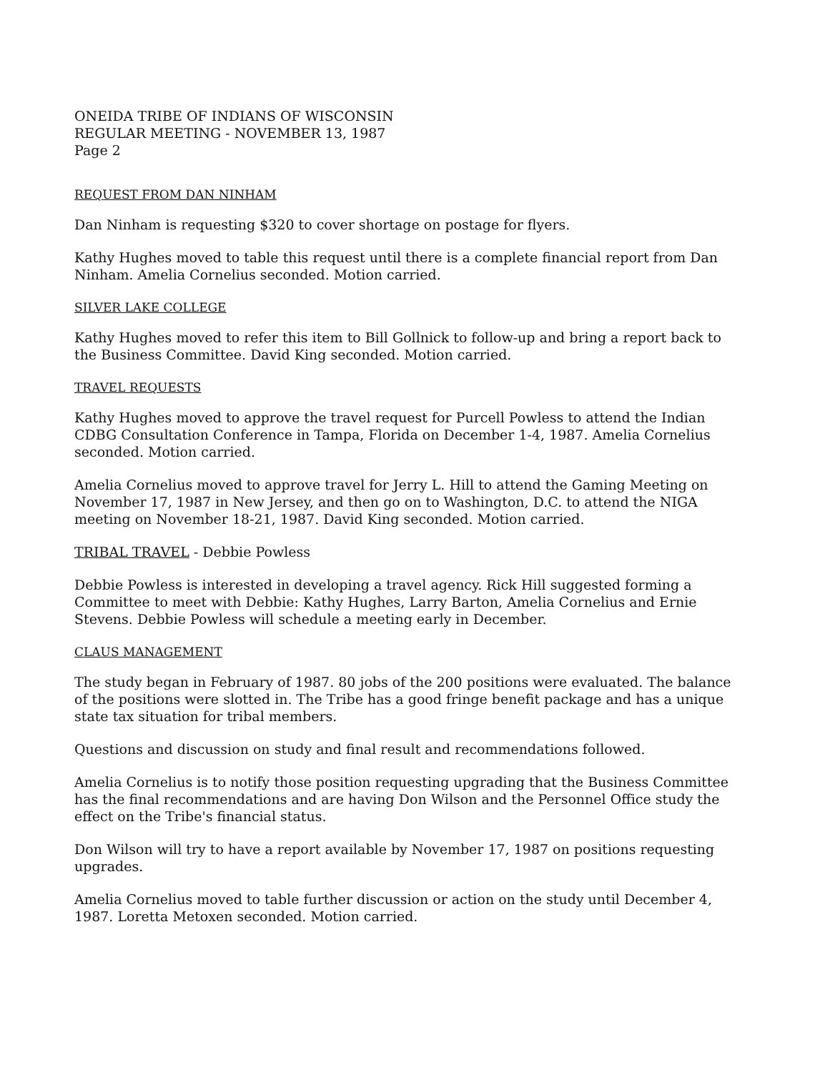ONEIDA TRIBE OF INDIANS OF WISCONSIN
REGULAR MEETING - NOVEMBER 13, 1987
Page 2
REQUEST FROM DAN NINHAM
Dan Ninham is requesting $320 to cover shortage on postage for flyers.
Kathy Hughes moved to table this request until there is a complete financial report from Dan Ninham. Amelia Cornelius seconded. Motion carried.
SILVER LAKE COLLEGE
Kathy Hughes moved to refer this item to Bill Gollnick to follow-up and bring a report back to the Business Committee. David King seconded. Motion carried.
TRAVEL REQUESTS
Kathy Hughes moved to approve the travel request for Purcell Powless to attend the Indian CDBG Consultation Conference in Tampa, Florida on December 1-4, 1987. Amelia Cornelius seconded. Motion carried.
Amelia Cornelius moved to approve travel for Jerry L. Hill to attend the Gaming Meeting on November 17, 1987 in New Jersey, and then go on to Washington, D.C. to attend the NIGA meeting on November 18-21, 1987. David King seconded. Motion carried.
TRIBAL TRAVEL - Debbie Powless
Debbie Powless is interested in developing a travel agency. Rick Hill suggested forming a Committee to meet with Debbie: Kathy Hughes, Larry Barton, Amelia Cornelius and Ernie Stevens. Debbie Powless will schedule a meeting early in December.
CLAUS MANAGEMENT
The study began in February of 1987. 80 jobs of the 200 positions were evaluated. The balance of the positions were slotted in. The Tribe has a good fringe benefit package and has a unique state tax situation for tribal members.
Questions and discussion on study and final result and recommendations followed.
Amelia Cornelius is to notify those position requesting upgrading that the Business Committee has the final recommendations and are having Don Wilson and the Personnel Office study the effect on the Tribe's financial status.
Don Wilson will try to have a report available by November 17, 1987 on positions requesting upgrades.
Amelia Cornelius moved to table further discussion or action on the study until December 4, 1987. Loretta Metoxen seconded. Motion carried.